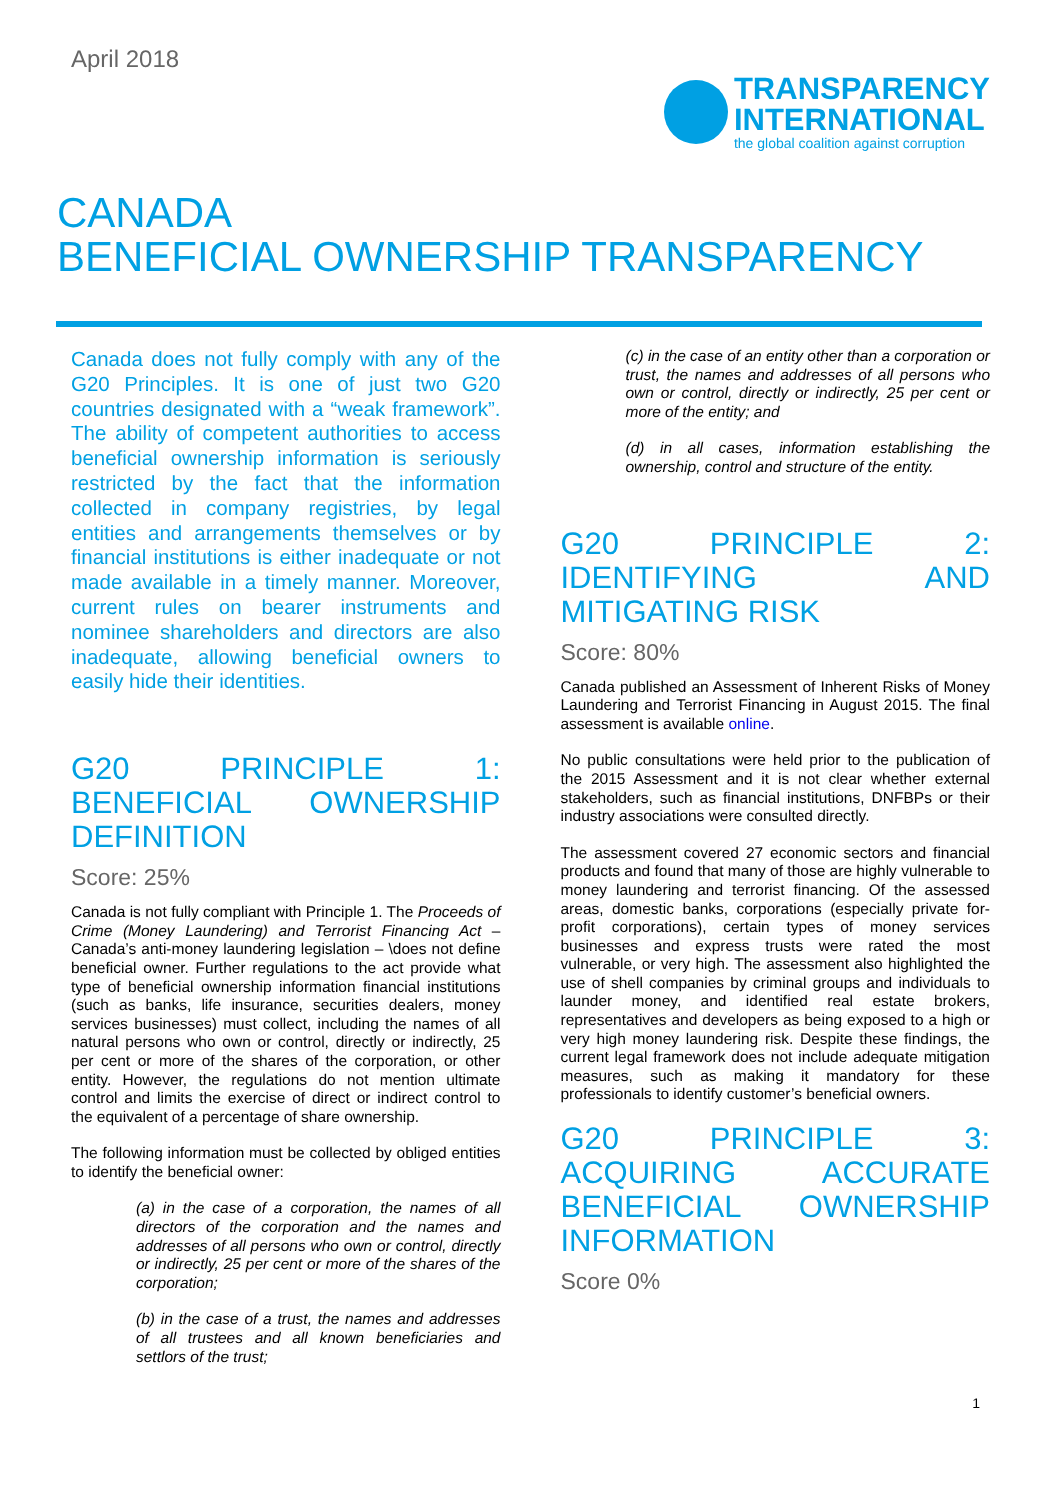April 2018
TRANSPARENCY
INTERNATIONAL
the global coalition against corruption
CANADA
BENEFICIAL OWNERSHIP TRANSPARENCY
Canada does not fully comply with any of the G20 Principles. It is one of just two G20 countries designated with a “weak framework”. The ability of competent authorities to access beneficial ownership information is seriously restricted by the fact that the information collected in company registries, by legal entities and arrangements themselves or by financial institutions is either inadequate or not made available in a timely manner. Moreover, current rules on bearer instruments and nominee shareholders and directors are also inadequate, allowing beneficial owners to easily hide their identities.
G20 PRINCIPLE 1: BENEFICIAL OWNERSHIP DEFINITION
Score: 25%
Canada is not fully compliant with Principle 1. The Proceeds of Crime (Money Laundering) and Terrorist Financing Act – Canada’s anti-money laundering legislation – \does not define beneficial owner. Further regulations to the act provide what type of beneficial ownership information financial institutions (such as banks, life insurance, securities dealers, money services businesses) must collect, including the names of all natural persons who own or control, directly or indirectly, 25 per cent or more of the shares of the corporation, or other entity. However, the regulations do not mention ultimate control and limits the exercise of direct or indirect control to the equivalent of a percentage of share ownership.
The following information must be collected by obliged entities to identify the beneficial owner:
(a) in the case of a corporation, the names of all directors of the corporation and the names and addresses of all persons who own or control, directly or indirectly, 25 per cent or more of the shares of the corporation;
(b) in the case of a trust, the names and addresses of all trustees and all known beneficiaries and settlors of the trust;
(c) in the case of an entity other than a corporation or trust, the names and addresses of all persons who own or control, directly or indirectly, 25 per cent or more of the entity; and
(d) in all cases, information establishing the ownership, control and structure of the entity.
G20 PRINCIPLE 2: IDENTIFYING AND MITIGATING RISK
Score: 80%
Canada published an Assessment of Inherent Risks of Money Laundering and Terrorist Financing in August 2015. The final assessment is available online.
No public consultations were held prior to the publication of the 2015 Assessment and it is not clear whether external stakeholders, such as financial institutions, DNFBPs or their industry associations were consulted directly.
The assessment covered 27 economic sectors and financial products and found that many of those are highly vulnerable to money laundering and terrorist financing. Of the assessed areas, domestic banks, corporations (especially private for-profit corporations), certain types of money services businesses and express trusts were rated the most vulnerable, or very high. The assessment also highlighted the use of shell companies by criminal groups and individuals to launder money, and identified real estate brokers, representatives and developers as being exposed to a high or very high money laundering risk. Despite these findings, the current legal framework does not include adequate mitigation measures, such as making it mandatory for these professionals to identify customer’s beneficial owners.
G20 PRINCIPLE 3: ACQUIRING ACCURATE BENEFICIAL OWNERSHIP INFORMATION
Score 0%
1